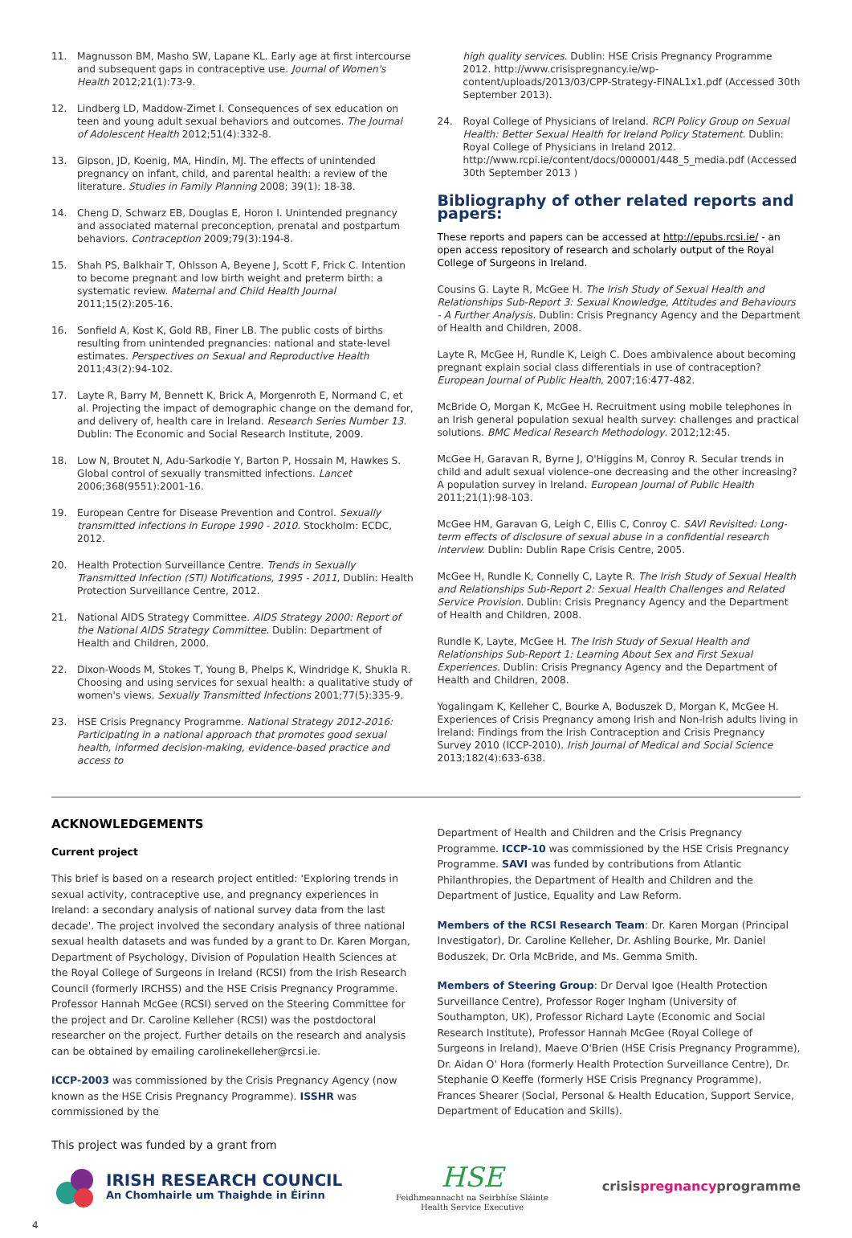11. Magnusson BM, Masho SW, Lapane KL. Early age at first intercourse and subsequent gaps in contraceptive use. Journal of Women's Health 2012;21(1):73-9.
12. Lindberg LD, Maddow-Zimet I. Consequences of sex education on teen and young adult sexual behaviors and outcomes. The Journal of Adolescent Health 2012;51(4):332-8.
13. Gipson, JD, Koenig, MA, Hindin, MJ. The effects of unintended pregnancy on infant, child, and parental health: a review of the literature. Studies in Family Planning 2008; 39(1): 18-38.
14. Cheng D, Schwarz EB, Douglas E, Horon I. Unintended pregnancy and associated maternal preconception, prenatal and postpartum behaviors. Contraception 2009;79(3):194-8.
15. Shah PS, Balkhair T, Ohlsson A, Beyene J, Scott F, Frick C. Intention to become pregnant and low birth weight and preterm birth: a systematic review. Maternal and Child Health Journal 2011;15(2):205-16.
16. Sonfield A, Kost K, Gold RB, Finer LB. The public costs of births resulting from unintended pregnancies: national and state-level estimates. Perspectives on Sexual and Reproductive Health 2011;43(2):94-102.
17. Layte R, Barry M, Bennett K, Brick A, Morgenroth E, Normand C, et al. Projecting the impact of demographic change on the demand for, and delivery of, health care in Ireland. Research Series Number 13. Dublin: The Economic and Social Research Institute, 2009.
18. Low N, Broutet N, Adu-Sarkodie Y, Barton P, Hossain M, Hawkes S. Global control of sexually transmitted infections. Lancet 2006;368(9551):2001-16.
19. European Centre for Disease Prevention and Control. Sexually transmitted infections in Europe 1990 - 2010. Stockholm: ECDC, 2012.
20. Health Protection Surveillance Centre. Trends in Sexually Transmitted Infection (STI) Notifications, 1995 - 2011, Dublin: Health Protection Surveillance Centre, 2012.
21. National AIDS Strategy Committee. AIDS Strategy 2000: Report of the National AIDS Strategy Committee. Dublin: Department of Health and Children, 2000.
22. Dixon-Woods M, Stokes T, Young B, Phelps K, Windridge K, Shukla R. Choosing and using services for sexual health: a qualitative study of women's views. Sexually Transmitted Infections 2001;77(5):335-9.
23. HSE Crisis Pregnancy Programme. National Strategy 2012-2016: Participating in a national approach that promotes good sexual health, informed decision-making, evidence-based practice and access to
high quality services. Dublin: HSE Crisis Pregnancy Programme 2012. http://www.crisispregnancy.ie/wp-content/uploads/2013/03/CPP-Strategy-FINAL1x1.pdf (Accessed 30th September 2013).
24. Royal College of Physicians of Ireland. RCPI Policy Group on Sexual Health: Better Sexual Health for Ireland Policy Statement. Dublin: Royal College of Physicians in Ireland 2012. http://www.rcpi.ie/content/docs/000001/448_5_media.pdf (Accessed 30th September 2013 )
Bibliography of other related reports and papers:
These reports and papers can be accessed at http://epubs.rcsi.ie/ - an open access repository of research and scholarly output of the Royal College of Surgeons in Ireland.
Cousins G. Layte R, McGee H. The Irish Study of Sexual Health and Relationships Sub-Report 3: Sexual Knowledge, Attitudes and Behaviours - A Further Analysis. Dublin: Crisis Pregnancy Agency and the Department of Health and Children, 2008.
Layte R, McGee H, Rundle K, Leigh C. Does ambivalence about becoming pregnant explain social class differentials in use of contraception? European Journal of Public Health, 2007;16:477-482.
McBride O, Morgan K, McGee H. Recruitment using mobile telephones in an Irish general population sexual health survey: challenges and practical solutions. BMC Medical Research Methodology. 2012;12:45.
McGee H, Garavan R, Byrne J, O'Higgins M, Conroy R. Secular trends in child and adult sexual violence–one decreasing and the other increasing? A population survey in Ireland. European Journal of Public Health 2011;21(1):98-103.
McGee HM, Garavan G, Leigh C, Ellis C, Conroy C. SAVI Revisited: Long-term effects of disclosure of sexual abuse in a confidential research interview. Dublin: Dublin Rape Crisis Centre, 2005.
McGee H, Rundle K, Connelly C, Layte R. The Irish Study of Sexual Health and Relationships Sub-Report 2: Sexual Health Challenges and Related Service Provision. Dublin: Crisis Pregnancy Agency and the Department of Health and Children, 2008.
Rundle K, Layte, McGee H. The Irish Study of Sexual Health and Relationships Sub-Report 1: Learning About Sex and First Sexual Experiences. Dublin: Crisis Pregnancy Agency and the Department of Health and Children, 2008.
Yogalingam K, Kelleher C, Bourke A, Boduszek D, Morgan K, McGee H. Experiences of Crisis Pregnancy among Irish and Non-Irish adults living in Ireland: Findings from the Irish Contraception and Crisis Pregnancy Survey 2010 (ICCP-2010). Irish Journal of Medical and Social Science 2013;182(4):633-638.
ACKNOWLEDGEMENTS
Current project
This brief is based on a research project entitled: 'Exploring trends in sexual activity, contraceptive use, and pregnancy experiences in Ireland: a secondary analysis of national survey data from the last decade'. The project involved the secondary analysis of three national sexual health datasets and was funded by a grant to Dr. Karen Morgan, Department of Psychology, Division of Population Health Sciences at the Royal College of Surgeons in Ireland (RCSI) from the Irish Research Council (formerly IRCHSS) and the HSE Crisis Pregnancy Programme. Professor Hannah McGee (RCSI) served on the Steering Committee for the project and Dr. Caroline Kelleher (RCSI) was the postdoctoral researcher on the project. Further details on the research and analysis can be obtained by emailing carolinekelleher@rcsi.ie.
ICCP-2003 was commissioned by the Crisis Pregnancy Agency (now known as the HSE Crisis Pregnancy Programme). ISSHR was commissioned by the
Department of Health and Children and the Crisis Pregnancy Programme. ICCP-10 was commissioned by the HSE Crisis Pregnancy Programme. SAVI was funded by contributions from Atlantic Philanthropies, the Department of Health and Children and the Department of Justice, Equality and Law Reform.
Members of the RCSI Research Team: Dr. Karen Morgan (Principal Investigator), Dr. Caroline Kelleher, Dr. Ashling Bourke, Mr. Daniel Boduszek, Dr. Orla McBride, and Ms. Gemma Smith.
Members of Steering Group: Dr Derval Igoe (Health Protection Surveillance Centre), Professor Roger Ingham (University of Southampton, UK), Professor Richard Layte (Economic and Social Research Institute), Professor Hannah McGee (Royal College of Surgeons in Ireland), Maeve O'Brien (HSE Crisis Pregnancy Programme), Dr. Aidan O' Hora (formerly Health Protection Surveillance Centre), Dr. Stephanie O Keeffe (formerly HSE Crisis Pregnancy Programme), Frances Shearer (Social, Personal & Health Education, Support Service, Department of Education and Skills).
This project was funded by a grant from
IRISH RESEARCH COUNCIL
An Chomhairle um Thaighde in Éirinn
HSE
Feidhmeannacht na Seirbhíse Sláinte
Health Service Executive
crisispregnancyprogramme
4